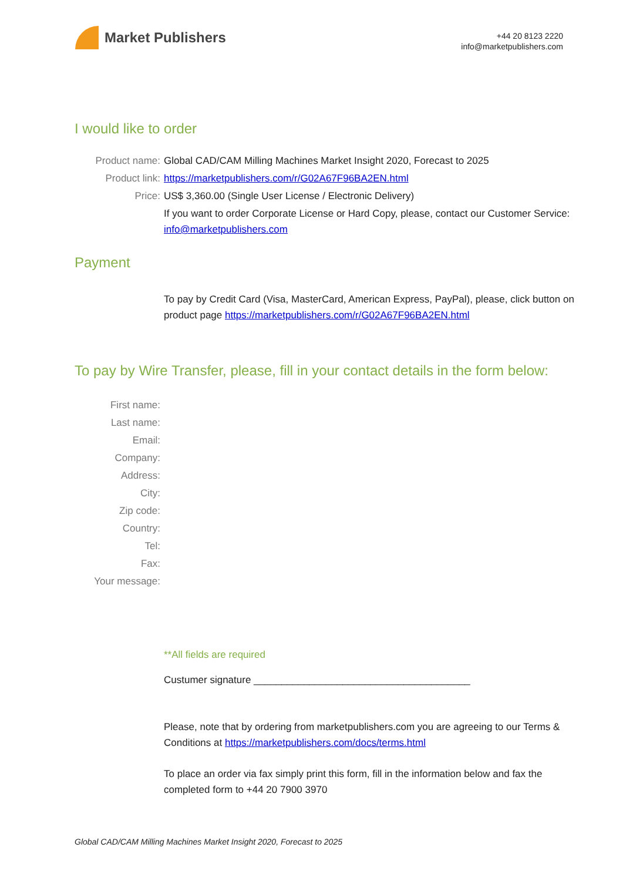Market Publishers
+44 20 8123 2220
info@marketpublishers.com
I would like to order
Product name: Global CAD/CAM Milling Machines Market Insight 2020, Forecast to 2025
Product link: https://marketpublishers.com/r/G02A67F96BA2EN.html
Price: US$ 3,360.00 (Single User License / Electronic Delivery)
If you want to order Corporate License or Hard Copy, please, contact our Customer Service:
info@marketpublishers.com
Payment
To pay by Credit Card (Visa, MasterCard, American Express, PayPal), please, click button on product page https://marketpublishers.com/r/G02A67F96BA2EN.html
To pay by Wire Transfer, please, fill in your contact details in the form below:
First name:
Last name:
Email:
Company:
Address:
City:
Zip code:
Country:
Tel:
Fax:
Your message:
**All fields are required
Custumer signature _______________________________________
Please, note that by ordering from marketpublishers.com you are agreeing to our Terms & Conditions at https://marketpublishers.com/docs/terms.html
To place an order via fax simply print this form, fill in the information below and fax the completed form to +44 20 7900 3970
Global CAD/CAM Milling Machines Market Insight 2020, Forecast to 2025